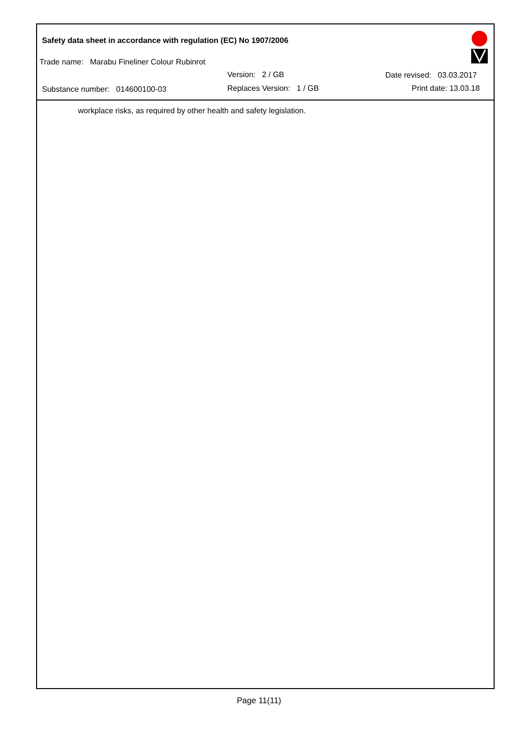Safety data sheet in accordance with regulation (EC) No 1907/2006
Trade name: Marabu Fineliner Colour Rubinrot
Version: 2 / GB Date revised: 03.03.2017
Substance number: 014600100-03
Replaces Version: 1 / GB Print date: 13.03.18
workplace risks, as required by other health and safety legislation.
Page 11(11)